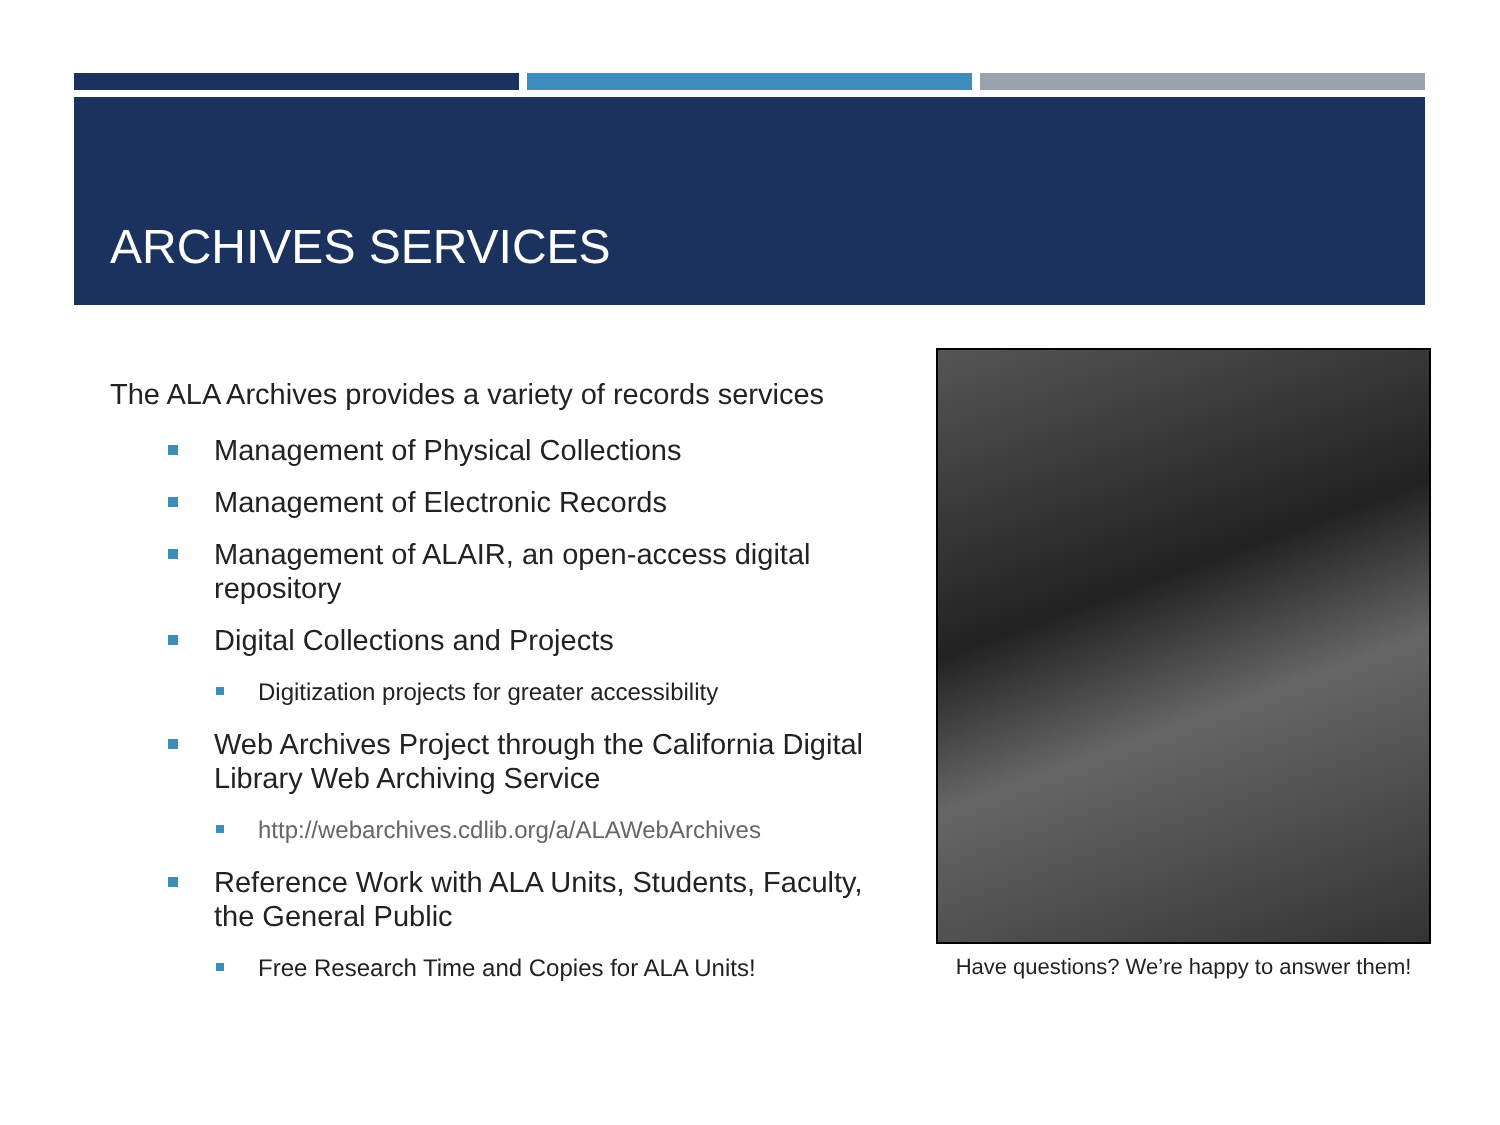ARCHIVES SERVICES
The ALA Archives provides a variety of records services
Management of Physical Collections
Management of Electronic Records
Management of ALAIR, an open-access digital repository
Digital Collections and Projects
Digitization projects for greater accessibility
Web Archives Project through the California Digital Library Web Archiving Service
http://webarchives.cdlib.org/a/ALAWebArchives
Reference Work with ALA Units, Students, Faculty, the General Public
Free Research Time and Copies for ALA Units!
Have questions? We’re happy to answer them!